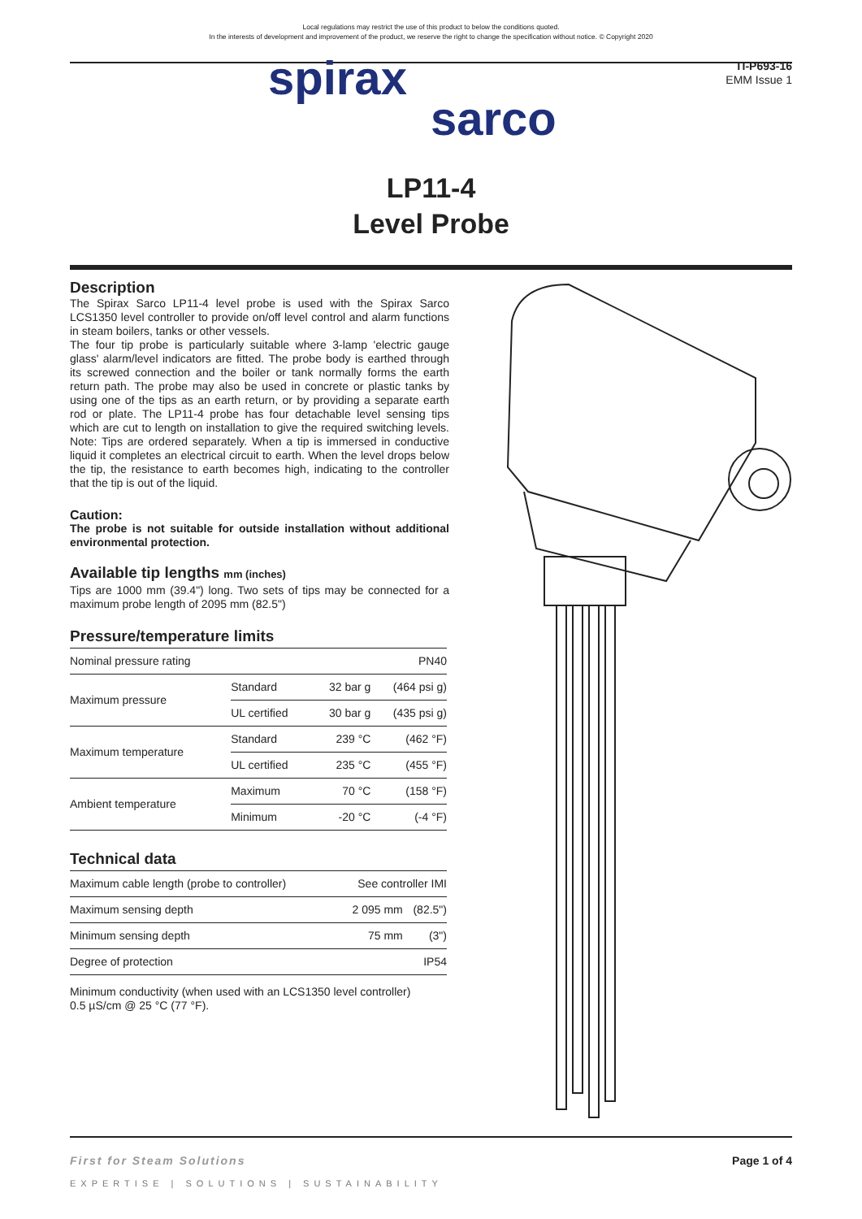Local regulations may restrict the use of this product to below the conditions quoted.
In the interests of development and improvement of the product, we reserve the right to change the specification without notice. © Copyright 2020
spirax
sarco
TI-P693-16
EMM Issue 1
LP11-4
Level Probe
Description
The Spirax Sarco LP11-4 level probe is used with the Spirax Sarco LCS1350 level controller to provide on/off level control and alarm functions in steam boilers, tanks or other vessels.
The four tip probe is particularly suitable where 3-lamp 'electric gauge glass' alarm/level indicators are fitted. The probe body is earthed through its screwed connection and the boiler or tank normally forms the earth return path. The probe may also be used in concrete or plastic tanks by using one of the tips as an earth return, or by providing a separate earth rod or plate. The LP11-4 probe has four detachable level sensing tips which are cut to length on installation to give the required switching levels. Note: Tips are ordered separately. When a tip is immersed in conductive liquid it completes an electrical circuit to earth. When the level drops below the tip, the resistance to earth becomes high, indicating to the controller that the tip is out of the liquid.
Caution:
The probe is not suitable for outside installation without additional environmental protection.
Available tip lengths mm (inches)
Tips are 1000 mm (39.4") long. Two sets of tips may be connected for a maximum probe length of 2095 mm (82.5")
Pressure/temperature limits
| Nominal pressure rating | | | PN40 |
| Maximum pressure | Standard | 32 bar g | (464 psi g) |
| | UL certified | 30 bar g | (435 psi g) |
| Maximum temperature | Standard | 239 °C | (462 °F) |
| | UL certified | 235 °C | (455 °F) |
| Ambient temperature | Maximum | 70 °C | (158 °F) |
| | Minimum | -20 °C | (-4 °F) |
Technical data
| Maximum cable length (probe to controller) | See controller IMI | |
| Maximum sensing depth | 2 095 mm | (82.5") |
| Minimum sensing depth | 75 mm | (3") |
| Degree of protection | IP54 | |
Minimum conductivity (when used with an LCS1350 level controller)
0.5 µS/cm @ 25 °C (77 °F).
First for Steam Solutions Page 1 of 4
EXPERTISE | SOLUTIONS | SUSTAINABILITY